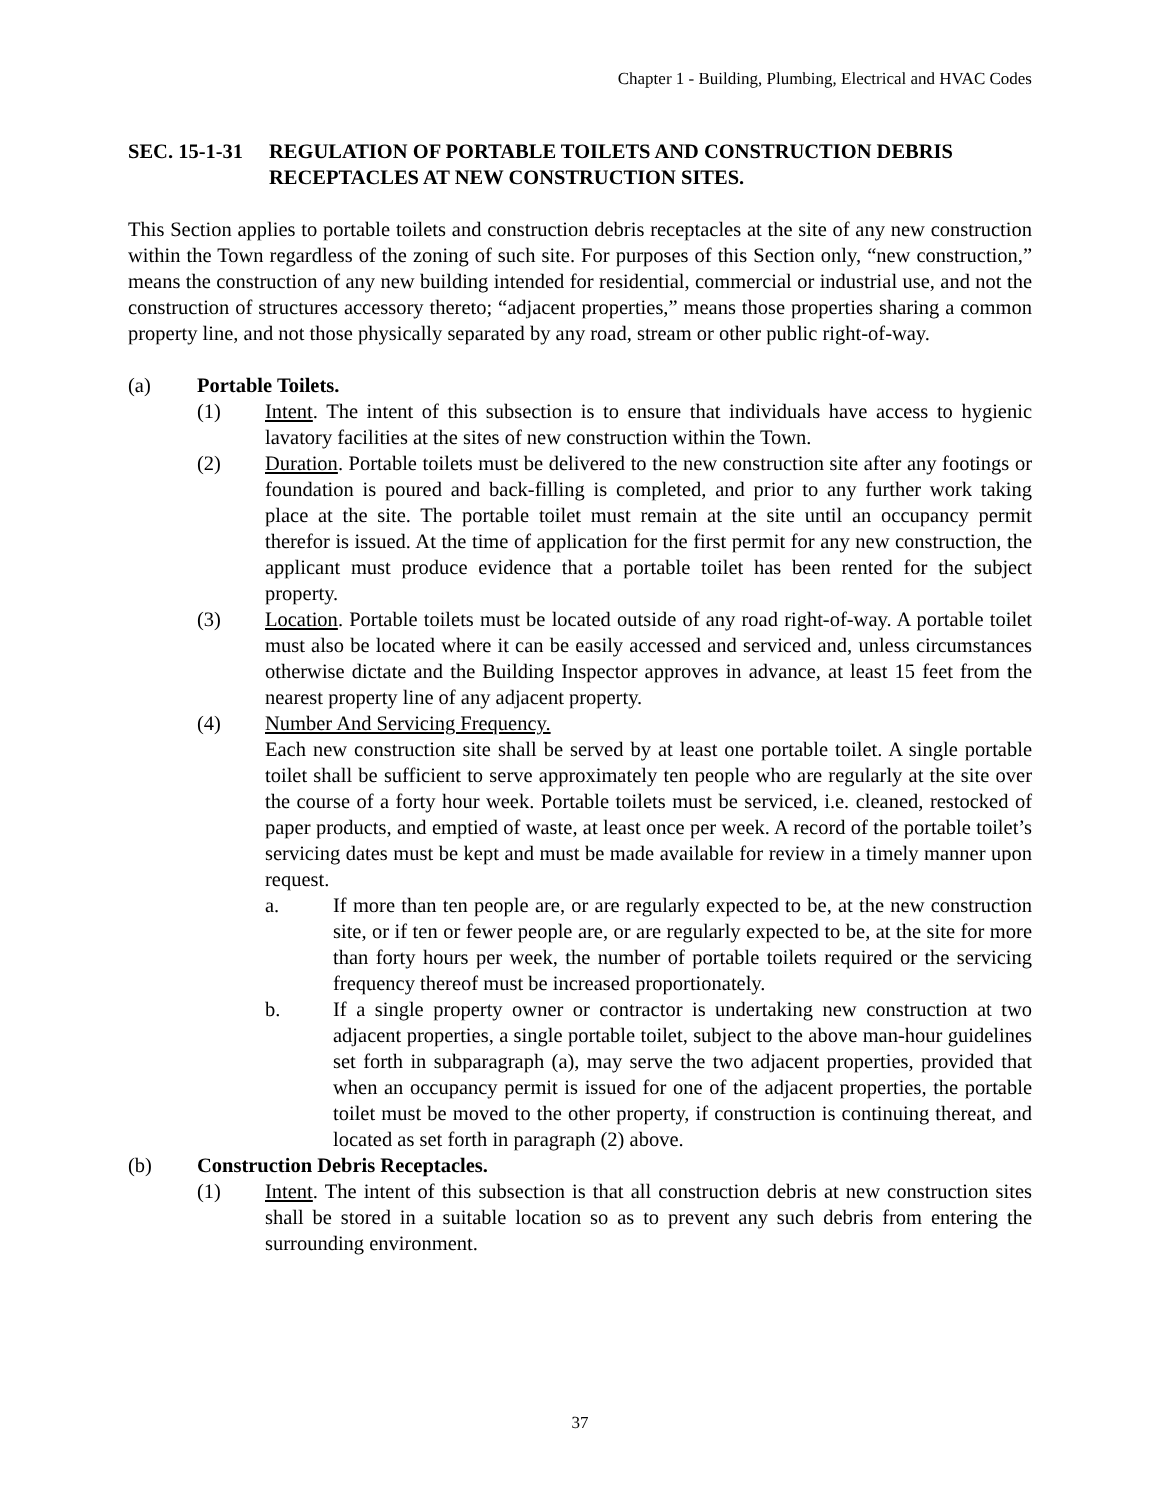Chapter 1 - Building, Plumbing, Electrical and HVAC Codes
SEC. 15-1-31
REGULATION OF PORTABLE TOILETS AND CONSTRUCTION DEBRIS RECEPTACLES AT NEW CONSTRUCTION SITES.
This Section applies to portable toilets and construction debris receptacles at the site of any new construction within the Town regardless of the zoning of such site. For purposes of this Section only, “new construction,” means the construction of any new building intended for residential, commercial or industrial use, and not the construction of structures accessory thereto; “adjacent properties,” means those properties sharing a common property line, and not those physically separated by any road, stream or other public right-of-way.
(a) Portable Toilets.
(1) Intent. The intent of this subsection is to ensure that individuals have access to hygienic lavatory facilities at the sites of new construction within the Town.
(2) Duration. Portable toilets must be delivered to the new construction site after any footings or foundation is poured and back-filling is completed, and prior to any further work taking place at the site. The portable toilet must remain at the site until an occupancy permit therefor is issued. At the time of application for the first permit for any new construction, the applicant must produce evidence that a portable toilet has been rented for the subject property.
(3) Location. Portable toilets must be located outside of any road right-of-way. A portable toilet must also be located where it can be easily accessed and serviced and, unless circumstances otherwise dictate and the Building Inspector approves in advance, at least 15 feet from the nearest property line of any adjacent property.
(4) Number And Servicing Frequency.
Each new construction site shall be served by at least one portable toilet. A single portable toilet shall be sufficient to serve approximately ten people who are regularly at the site over the course of a forty hour week. Portable toilets must be serviced, i.e. cleaned, restocked of paper products, and emptied of waste, at least once per week. A record of the portable toilet’s servicing dates must be kept and must be made available for review in a timely manner upon request.
a. If more than ten people are, or are regularly expected to be, at the new construction site, or if ten or fewer people are, or are regularly expected to be, at the site for more than forty hours per week, the number of portable toilets required or the servicing frequency thereof must be increased proportionately.
b. If a single property owner or contractor is undertaking new construction at two adjacent properties, a single portable toilet, subject to the above man-hour guidelines set forth in subparagraph (a), may serve the two adjacent properties, provided that when an occupancy permit is issued for one of the adjacent properties, the portable toilet must be moved to the other property, if construction is continuing thereat, and located as set forth in paragraph (2) above.
(b) Construction Debris Receptacles.
(1) Intent. The intent of this subsection is that all construction debris at new construction sites shall be stored in a suitable location so as to prevent any such debris from entering the surrounding environment.
37